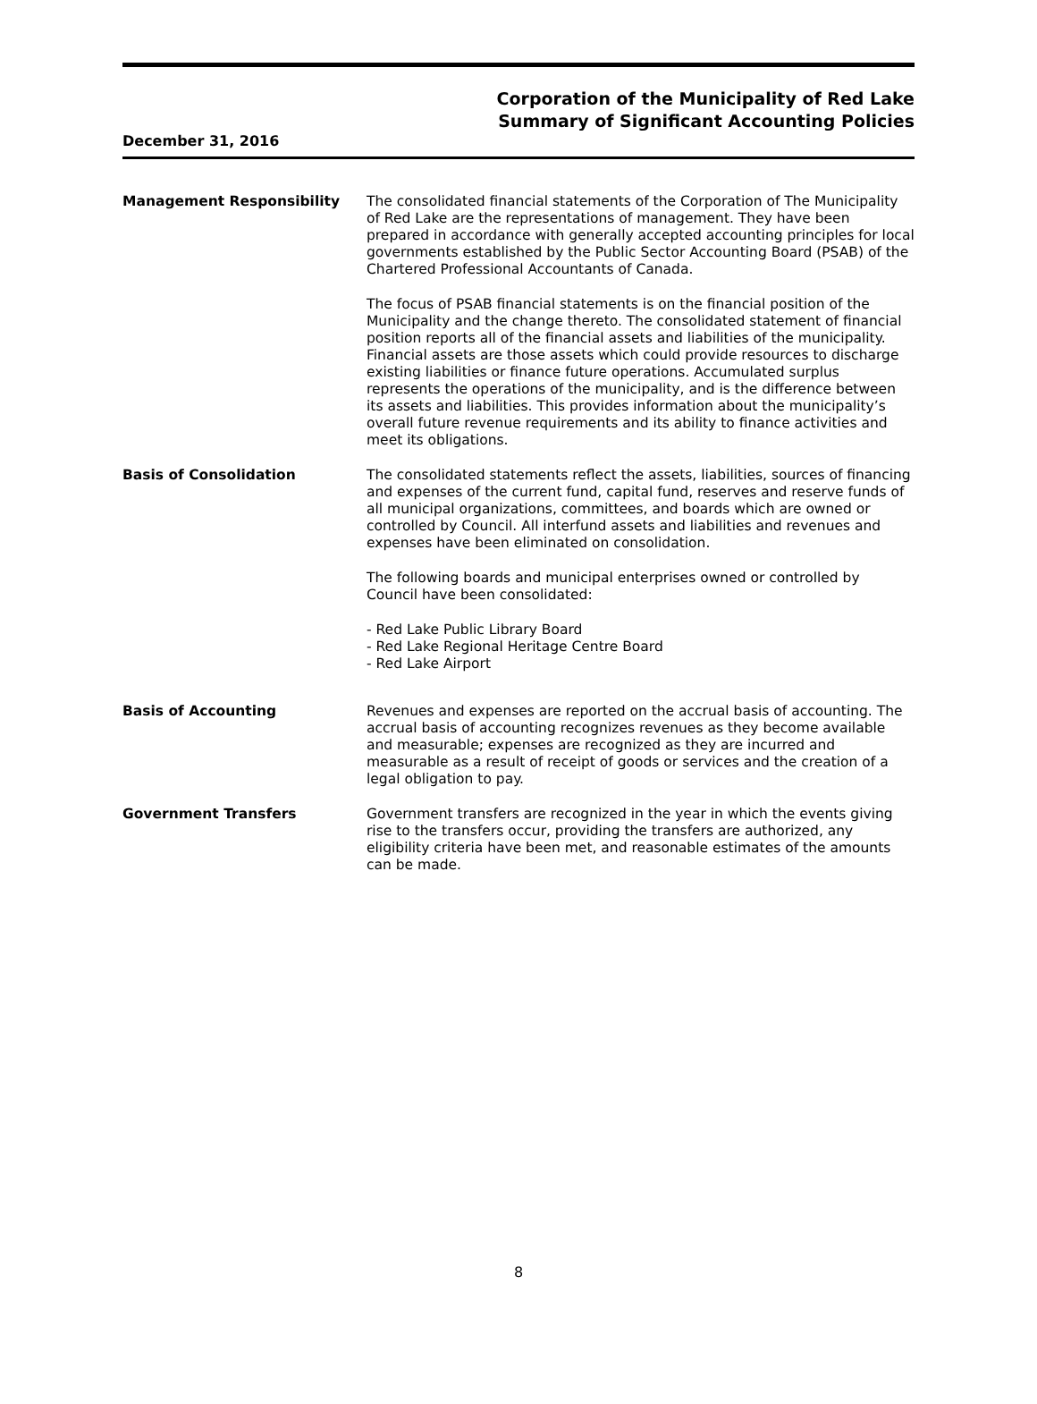Corporation of the Municipality of Red Lake
Summary of Significant Accounting Policies
December 31, 2016
Management Responsibility The consolidated financial statements of the Corporation of The Municipality of Red Lake are the representations of management. They have been prepared in accordance with generally accepted accounting principles for local governments established by the Public Sector Accounting Board (PSAB) of the Chartered Professional Accountants of Canada.
The focus of PSAB financial statements is on the financial position of the Municipality and the change thereto. The consolidated statement of financial position reports all of the financial assets and liabilities of the municipality. Financial assets are those assets which could provide resources to discharge existing liabilities or finance future operations. Accumulated surplus represents the operations of the municipality, and is the difference between its assets and liabilities. This provides information about the municipality’s overall future revenue requirements and its ability to finance activities and meet its obligations.
Basis of Consolidation The consolidated statements reflect the assets, liabilities, sources of financing and expenses of the current fund, capital fund, reserves and reserve funds of all municipal organizations, committees, and boards which are owned or controlled by Council. All interfund assets and liabilities and revenues and expenses have been eliminated on consolidation.
The following boards and municipal enterprises owned or controlled by Council have been consolidated:
- Red Lake Public Library Board
- Red Lake Regional Heritage Centre Board
- Red Lake Airport
Basis of Accounting Revenues and expenses are reported on the accrual basis of accounting. The accrual basis of accounting recognizes revenues as they become available and measurable; expenses are recognized as they are incurred and measurable as a result of receipt of goods or services and the creation of a legal obligation to pay.
Government Transfers Government transfers are recognized in the year in which the events giving rise to the transfers occur, providing the transfers are authorized, any eligibility criteria have been met, and reasonable estimates of the amounts can be made.
8